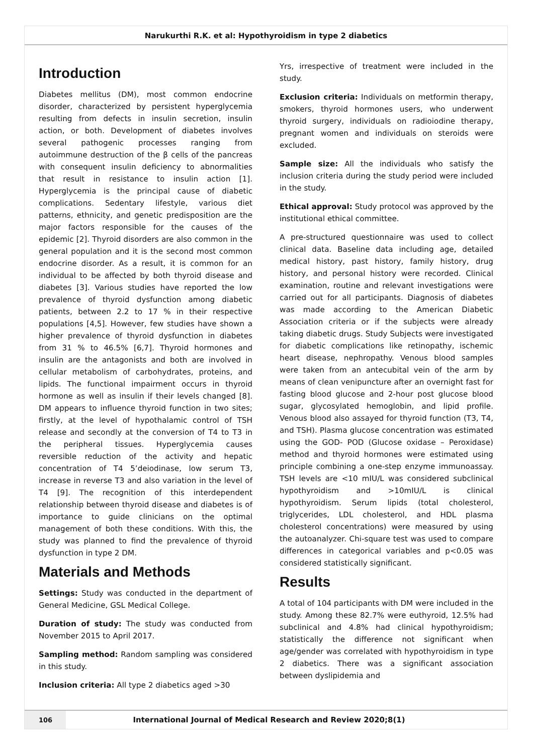Narukurthi R.K. et al: Hypothyroidism in type 2 diabetics
Introduction
Diabetes mellitus (DM), most common endocrine disorder, characterized by persistent hyperglycemia resulting from defects in insulin secretion, insulin action, or both. Development of diabetes involves several pathogenic processes ranging from autoimmune destruction of the β cells of the pancreas with consequent insulin deficiency to abnormalities that result in resistance to insulin action [1]. Hyperglycemia is the principal cause of diabetic complications. Sedentary lifestyle, various diet patterns, ethnicity, and genetic predisposition are the major factors responsible for the causes of the epidemic [2]. Thyroid disorders are also common in the general population and it is the second most common endocrine disorder. As a result, it is common for an individual to be affected by both thyroid disease and diabetes [3]. Various studies have reported the low prevalence of thyroid dysfunction among diabetic patients, between 2.2 to 17 % in their respective populations [4,5]. However, few studies have shown a higher prevalence of thyroid dysfunction in diabetes from 31 % to 46.5% [6,7]. Thyroid hormones and insulin are the antagonists and both are involved in cellular metabolism of carbohydrates, proteins, and lipids. The functional impairment occurs in thyroid hormone as well as insulin if their levels changed [8]. DM appears to influence thyroid function in two sites; firstly, at the level of hypothalamic control of TSH release and secondly at the conversion of T4 to T3 in the peripheral tissues. Hyperglycemia causes reversible reduction of the activity and hepatic concentration of T4 5’deiodinase, low serum T3, increase in reverse T3 and also variation in the level of T4 [9]. The recognition of this interdependent relationship between thyroid disease and diabetes is of importance to guide clinicians on the optimal management of both these conditions. With this, the study was planned to find the prevalence of thyroid dysfunction in type 2 DM.
Materials and Methods
Settings: Study was conducted in the department of General Medicine, GSL Medical College.
Duration of study: The study was conducted from November 2015 to April 2017.
Sampling method: Random sampling was considered in this study.
Inclusion criteria: All type 2 diabetics aged >30
Yrs, irrespective of treatment were included in the study.
Exclusion criteria: Individuals on metformin therapy, smokers, thyroid hormones users, who underwent thyroid surgery, individuals on radioiodine therapy, pregnant women and individuals on steroids were excluded.
Sample size: All the individuals who satisfy the inclusion criteria during the study period were included in the study.
Ethical approval: Study protocol was approved by the institutional ethical committee.
A pre-structured questionnaire was used to collect clinical data. Baseline data including age, detailed medical history, past history, family history, drug history, and personal history were recorded. Clinical examination, routine and relevant investigations were carried out for all participants. Diagnosis of diabetes was made according to the American Diabetic Association criteria or if the subjects were already taking diabetic drugs. Study Subjects were investigated for diabetic complications like retinopathy, ischemic heart disease, nephropathy. Venous blood samples were taken from an antecubital vein of the arm by means of clean venipuncture after an overnight fast for fasting blood glucose and 2-hour post glucose blood sugar, glycosylated hemoglobin, and lipid profile. Venous blood also assayed for thyroid function (T3, T4, and TSH). Plasma glucose concentration was estimated using the GOD- POD (Glucose oxidase – Peroxidase) method and thyroid hormones were estimated using principle combining a one-step enzyme immunoassay. TSH levels are <10 mIU/L was considered subclinical hypothyroidism and >10mIU/L is clinical hypothyroidism. Serum lipids (total cholesterol, triglycerides, LDL cholesterol, and HDL plasma cholesterol concentrations) were measured by using the autoanalyzer. Chi-square test was used to compare differences in categorical variables and p<0.05 was considered statistically significant.
Results
A total of 104 participants with DM were included in the study. Among these 82.7% were euthyroid, 12.5% had subclinical and 4.8% had clinical hypothyroidism; statistically the difference not significant when age/gender was correlated with hypothyroidism in type 2 diabetics. There was a significant association between dyslipidemia and
106
International Journal of Medical Research and Review 2020;8(1)